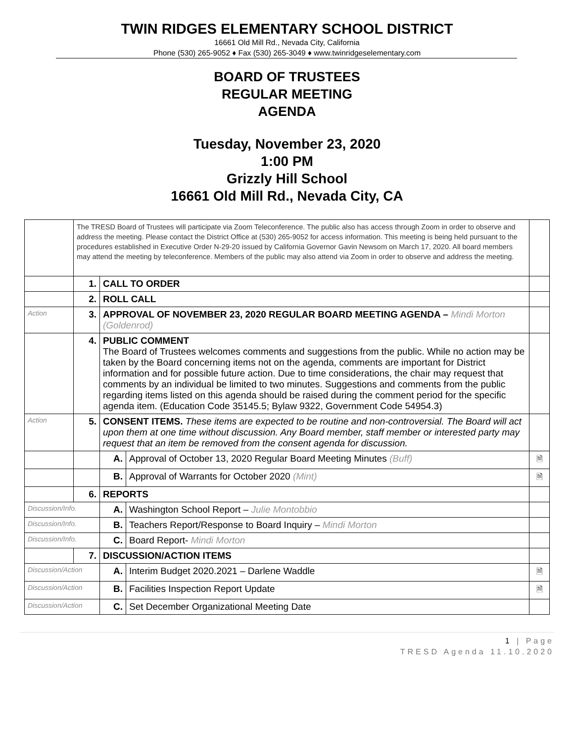TWIN RIDGES ELEMENTARY SCHOOL DISTRICT
16661 Old Mill Rd., Nevada City, California
Phone (530) 265-9052 ♦ Fax (530) 265-3049 ♦ www.twinridgeselementary.com
BOARD OF TRUSTEES
REGULAR MEETING
AGENDA
Tuesday, November 23, 2020
1:00 PM
Grizzly Hill School
16661 Old Mill Rd., Nevada City, CA
| | The TRESD Board of Trustees will participate via Zoom Teleconference. The public also has access through Zoom in order to observe and address the meeting. Please contact the District Office at (530) 265-9052 for access information. This meeting is being held pursuant to the procedures established in Executive Order N-29-20 issued by California Governor Gavin Newsom on March 17, 2020. All board members may attend the meeting by teleconference. Members of the public may also attend via Zoom in order to observe and address the meeting. | | | |
| | 1. | CALL TO ORDER | | |
| | 2. | ROLL CALL | | |
| Action | 3. | APPROVAL OF NOVEMBER 23, 2020 REGULAR BOARD MEETING AGENDA – Mindi Morton (Goldenrod) | | |
| | 4. | PUBLIC COMMENT The Board of Trustees welcomes comments and suggestions from the public. While no action may be taken by the Board concerning items not on the agenda, comments are important for District information and for possible future action. Due to time considerations, the chair may request that comments by an individual be limited to two minutes. Suggestions and comments from the public regarding items listed on this agenda should be raised during the comment period for the specific agenda item. (Education Code 35145.5; Bylaw 9322, Government Code 54954.3) | | |
| Action | 5. | CONSENT ITEMS. These items are expected to be routine and non-controversial. The Board will act upon them at one time without discussion. Any Board member, staff member or interested party may request that an item be removed from the consent agenda for discussion. | | |
| | | A. | Approval of October 13, 2020 Regular Board Meeting Minutes (Buff) | 🗎 |
| | | B. | Approval of Warrants for October 2020 (Mint) | 🗎 |
| | 6. | REPORTS | | |
| Discussion/Info. | | A. | Washington School Report – Julie Montobbio | |
| Discussion/Info. | | B. | Teachers Report/Response to Board Inquiry – Mindi Morton | |
| Discussion/Info. | | C. | Board Report- Mindi Morton | |
| | 7. | DISCUSSION/ACTION ITEMS | | |
| Discussion/Action | | A. | Interim Budget 2020.2021 – Darlene Waddle | 🗎 |
| Discussion/Action | | B. | Facilities Inspection Report Update | 🗎 |
| Discussion/Action | | C. | Set December Organizational Meeting Date | |
1 | Page
TRESD Agenda 11.10.2020